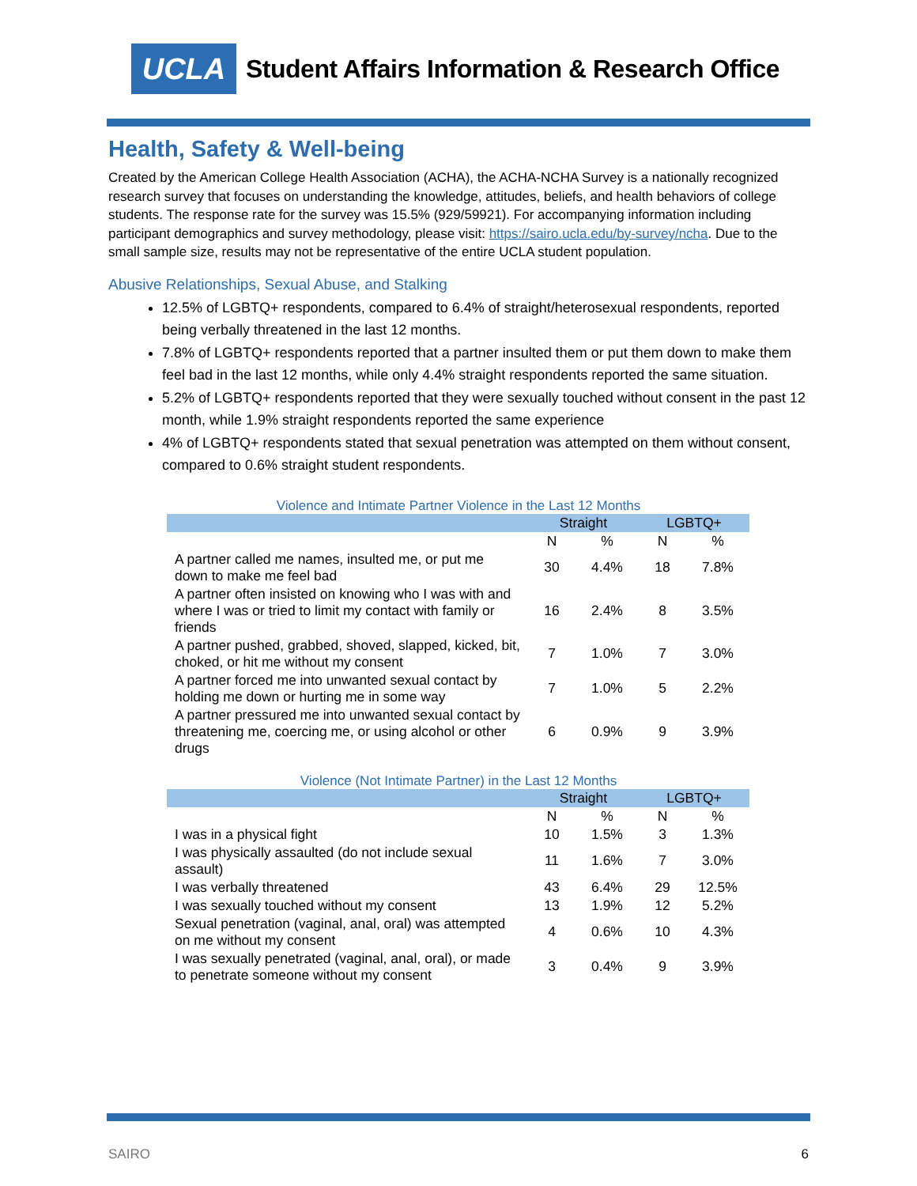UCLA
Student Affairs Information & Research Office
Health, Safety & Well-being
Created by the American College Health Association (ACHA), the ACHA-NCHA Survey is a nationally recognized research survey that focuses on understanding the knowledge, attitudes, beliefs, and health behaviors of college students. The response rate for the survey was 15.5% (929/59921). For accompanying information including participant demographics and survey methodology, please visit: https://sairo.ucla.edu/by-survey/ncha. Due to the small sample size, results may not be representative of the entire UCLA student population.
Abusive Relationships, Sexual Abuse, and Stalking
12.5% of LGBTQ+ respondents, compared to 6.4% of straight/heterosexual respondents, reported being verbally threatened in the last 12 months.
7.8% of LGBTQ+ respondents reported that a partner insulted them or put them down to make them feel bad in the last 12 months, while only 4.4% straight respondents reported the same situation.
5.2% of LGBTQ+ respondents reported that they were sexually touched without consent in the past 12 month, while 1.9% straight respondents reported the same experience
4% of LGBTQ+ respondents stated that sexual penetration was attempted on them without consent, compared to 0.6% straight student respondents.
Violence and Intimate Partner Violence in the Last 12 Months
| | Straight | | LGBTQ+ | |
| --- | --- | --- | --- | --- |
| | N | % | N | % |
| A partner called me names, insulted me, or put me down to make me feel bad | 30 | 4.4% | 18 | 7.8% |
| A partner often insisted on knowing who I was with and where I was or tried to limit my contact with family or friends | 16 | 2.4% | 8 | 3.5% |
| A partner pushed, grabbed, shoved, slapped, kicked, bit, choked, or hit me without my consent | 7 | 1.0% | 7 | 3.0% |
| A partner forced me into unwanted sexual contact by holding me down or hurting me in some way | 7 | 1.0% | 5 | 2.2% |
| A partner pressured me into unwanted sexual contact by threatening me, coercing me, or using alcohol or other drugs | 6 | 0.9% | 9 | 3.9% |
Violence (Not Intimate Partner) in the Last 12 Months
| | Straight | | LGBTQ+ | |
| --- | --- | --- | --- | --- |
| | N | % | N | % |
| I was in a physical fight | 10 | 1.5% | 3 | 1.3% |
| I was physically assaulted (do not include sexual assault) | 11 | 1.6% | 7 | 3.0% |
| I was verbally threatened | 43 | 6.4% | 29 | 12.5% |
| I was sexually touched without my consent | 13 | 1.9% | 12 | 5.2% |
| Sexual penetration (vaginal, anal, oral) was attempted on me without my consent | 4 | 0.6% | 10 | 4.3% |
| I was sexually penetrated (vaginal, anal, oral), or made to penetrate someone without my consent | 3 | 0.4% | 9 | 3.9% |
SAIRO 6